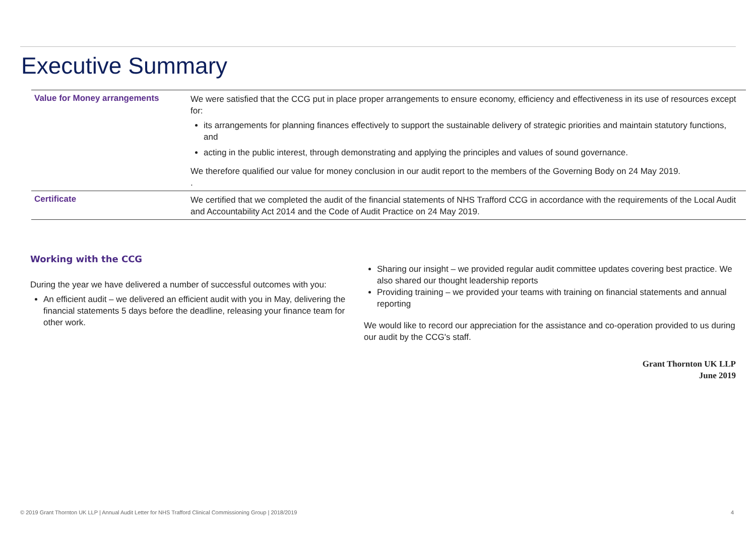Executive Summary
| Value for Money arrangements | We were satisfied that the CCG put in place proper arrangements to ensure economy, efficiency and effectiveness in its use of resources except for: its arrangements for planning finances effectively to support the sustainable delivery of strategic priorities and maintain statutory functions, and acting in the public interest, through demonstrating and applying the principles and values of sound governance. We therefore qualified our value for money conclusion in our audit report to the members of the Governing Body on 24 May 2019. . |
| Certificate | We certified that we completed the audit of the financial statements of NHS Trafford CCG in accordance with the requirements of the Local Audit and Accountability Act 2014 and the Code of Audit Practice on 24 May 2019. |
Working with the CCG
During the year we have delivered a number of successful outcomes with you:
An efficient audit – we delivered an efficient audit with you in May, delivering the financial statements 5 days before the deadline, releasing your finance team for other work.
Sharing our insight – we provided regular audit committee updates covering best practice. We also shared our thought leadership reports
Providing training – we provided your teams with training on financial statements and annual reporting
We would like to record our appreciation for the assistance and co-operation provided to us during our audit by the CCG's staff.
Grant Thornton UK LLP
June 2019
© 2019 Grant Thornton UK LLP | Annual Audit Letter for NHS Trafford Clinical Commissioning Group | 2018/2019 4